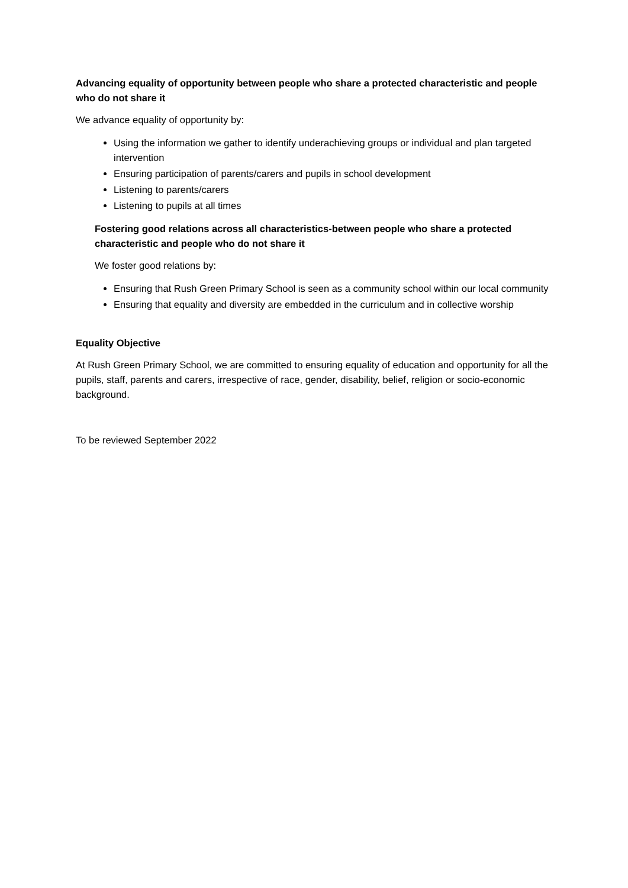Advancing equality of opportunity between people who share a protected characteristic and people who do not share it
We advance equality of opportunity by:
Using the information we gather to identify underachieving groups or individual and plan targeted intervention
Ensuring participation of parents/carers and pupils in school development
Listening to parents/carers
Listening to pupils at all times
Fostering good relations across all characteristics-between people who share a protected characteristic and people who do not share it
We foster good relations by:
Ensuring that Rush Green Primary School is seen as a community school within our local community
Ensuring that equality and diversity are embedded in the curriculum and in collective worship
Equality Objective
At Rush Green Primary School, we are committed to ensuring equality of education and opportunity for all the pupils, staff, parents and carers, irrespective of race, gender, disability, belief, religion or socio-economic background.
To be reviewed September 2022